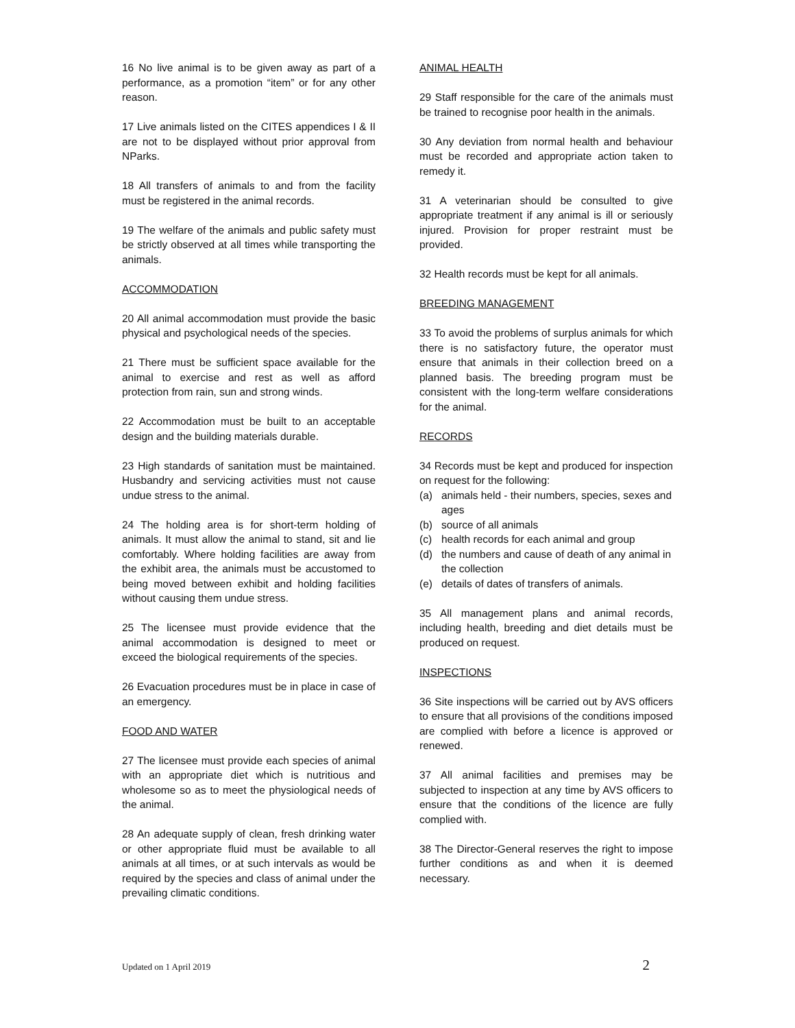16 No live animal is to be given away as part of a performance, as a promotion “item” or for any other reason.
17 Live animals listed on the CITES appendices I & II are not to be displayed without prior approval from NParks.
18 All transfers of animals to and from the facility must be registered in the animal records.
19 The welfare of the animals and public safety must be strictly observed at all times while transporting the animals.
ACCOMMODATION
20 All animal accommodation must provide the basic physical and psychological needs of the species.
21 There must be sufficient space available for the animal to exercise and rest as well as afford protection from rain, sun and strong winds.
22 Accommodation must be built to an acceptable design and the building materials durable.
23 High standards of sanitation must be maintained. Husbandry and servicing activities must not cause undue stress to the animal.
24 The holding area is for short-term holding of animals. It must allow the animal to stand, sit and lie comfortably. Where holding facilities are away from the exhibit area, the animals must be accustomed to being moved between exhibit and holding facilities without causing them undue stress.
25 The licensee must provide evidence that the animal accommodation is designed to meet or exceed the biological requirements of the species.
26 Evacuation procedures must be in place in case of an emergency.
FOOD AND WATER
27 The licensee must provide each species of animal with an appropriate diet which is nutritious and wholesome so as to meet the physiological needs of the animal.
28 An adequate supply of clean, fresh drinking water or other appropriate fluid must be available to all animals at all times, or at such intervals as would be required by the species and class of animal under the prevailing climatic conditions.
ANIMAL HEALTH
29 Staff responsible for the care of the animals must be trained to recognise poor health in the animals.
30 Any deviation from normal health and behaviour must be recorded and appropriate action taken to remedy it.
31 A veterinarian should be consulted to give appropriate treatment if any animal is ill or seriously injured. Provision for proper restraint must be provided.
32 Health records must be kept for all animals.
BREEDING MANAGEMENT
33 To avoid the problems of surplus animals for which there is no satisfactory future, the operator must ensure that animals in their collection breed on a planned basis. The breeding program must be consistent with the long-term welfare considerations for the animal.
RECORDS
34 Records must be kept and produced for inspection on request for the following:
(a) animals held - their numbers, species, sexes and ages
(b) source of all animals
(c) health records for each animal and group
(d) the numbers and cause of death of any animal in the collection
(e) details of dates of transfers of animals.
35 All management plans and animal records, including health, breeding and diet details must be produced on request.
INSPECTIONS
36 Site inspections will be carried out by AVS officers to ensure that all provisions of the conditions imposed are complied with before a licence is approved or renewed.
37 All animal facilities and premises may be subjected to inspection at any time by AVS officers to ensure that the conditions of the licence are fully complied with.
38 The Director-General reserves the right to impose further conditions as and when it is deemed necessary.
Updated on 1 April 2019 2